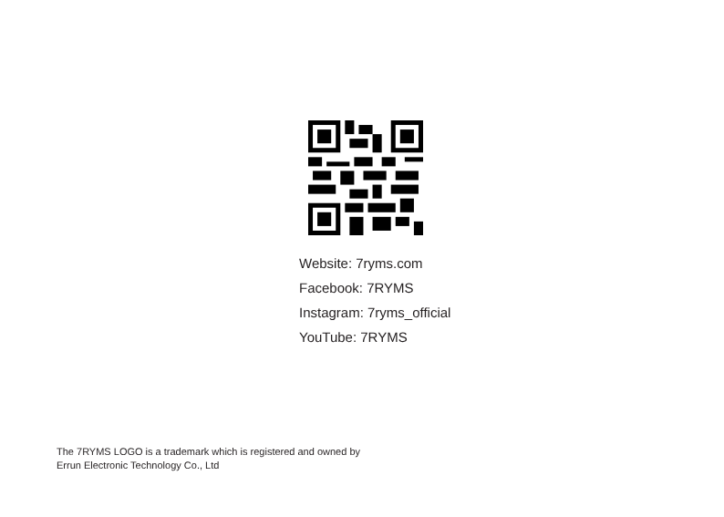Website: 7ryms.com
Facebook: 7RYMS
Instagram: 7ryms_official
YouTube: 7RYMS
The 7RYMS LOGO is a trademark which is registered and owned by
Errun Electronic Technology Co., Ltd